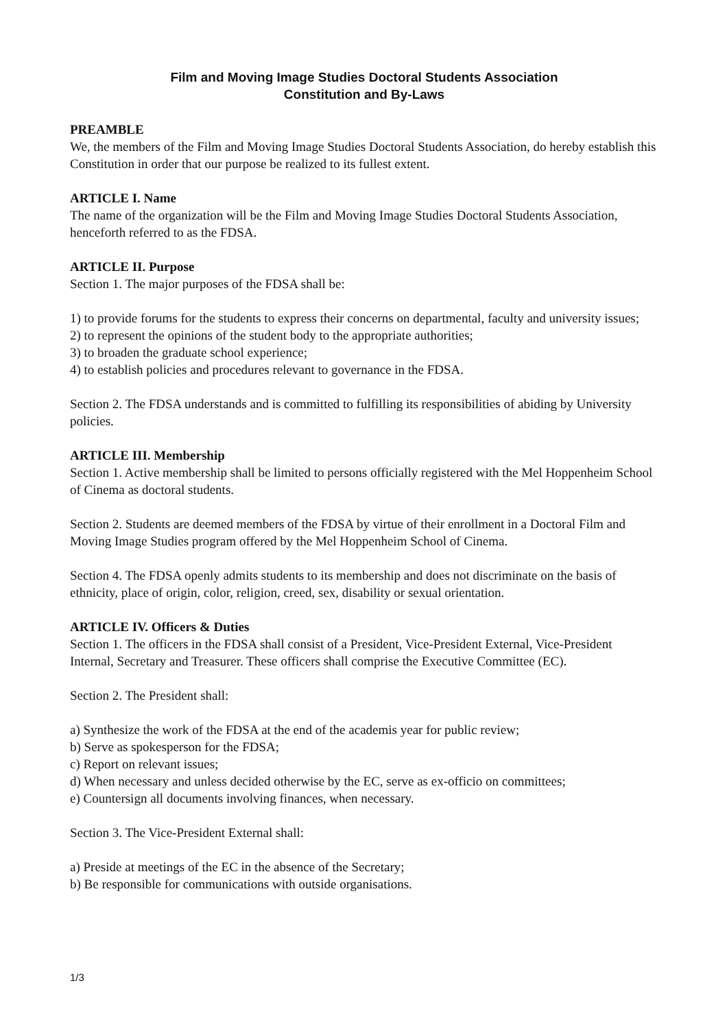Film and Moving Image Studies Doctoral Students Association
Constitution and By-Laws
PREAMBLE
We, the members of the Film and Moving Image Studies Doctoral Students Association, do hereby establish this Constitution in order that our purpose be realized to its fullest extent.
ARTICLE I. Name
The name of the organization will be the Film and Moving Image Studies Doctoral Students Association, henceforth referred to as the FDSA.
ARTICLE II. Purpose
Section 1. The major purposes of the FDSA shall be:
1) to provide forums for the students to express their concerns on departmental, faculty and university issues;
2) to represent the opinions of the student body to the appropriate authorities;
3) to broaden the graduate school experience;
4) to establish policies and procedures relevant to governance in the FDSA.
Section 2. The FDSA understands and is committed to fulfilling its responsibilities of abiding by University policies.
ARTICLE III. Membership
Section 1. Active membership shall be limited to persons officially registered with the Mel Hoppenheim School of Cinema as doctoral students.
Section 2. Students are deemed members of the FDSA by virtue of their enrollment in a Doctoral Film and Moving Image Studies program offered by the Mel Hoppenheim School of Cinema.
Section 4. The FDSA openly admits students to its membership and does not discriminate on the basis of ethnicity, place of origin, color, religion, creed, sex, disability or sexual orientation.
ARTICLE IV. Officers & Duties
Section 1. The officers in the FDSA shall consist of a President, Vice-President External, Vice-President Internal, Secretary and Treasurer. These officers shall comprise the Executive Committee (EC).
Section 2. The President shall:
a) Synthesize the work of the FDSA at the end of the academis year for public review;
b) Serve as spokesperson for the FDSA;
c) Report on relevant issues;
d) When necessary and unless decided otherwise by the EC, serve as ex-officio on committees;
e) Countersign all documents involving finances, when necessary.
Section 3. The Vice-President External shall:
a) Preside at meetings of the EC in the absence of the Secretary;
b) Be responsible for communications with outside organisations.
1/3